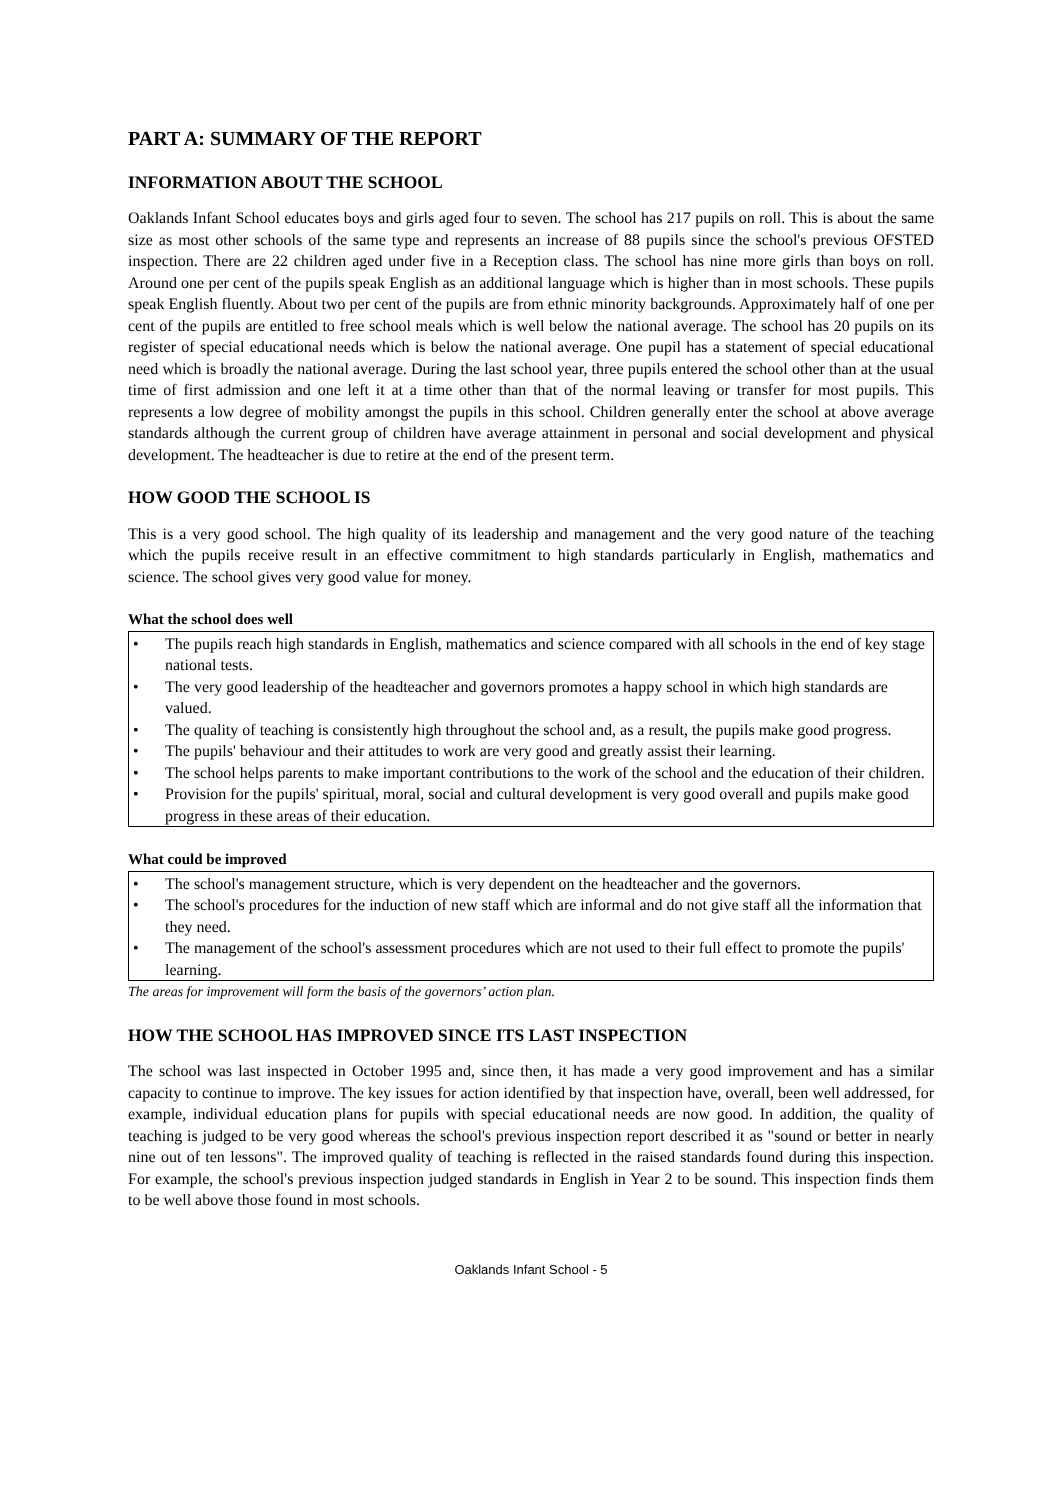PART A: SUMMARY OF THE REPORT
INFORMATION ABOUT THE SCHOOL
Oaklands Infant School educates boys and girls aged four to seven. The school has 217 pupils on roll. This is about the same size as most other schools of the same type and represents an increase of 88 pupils since the school's previous OFSTED inspection. There are 22 children aged under five in a Reception class. The school has nine more girls than boys on roll. Around one per cent of the pupils speak English as an additional language which is higher than in most schools. These pupils speak English fluently. About two per cent of the pupils are from ethnic minority backgrounds. Approximately half of one per cent of the pupils are entitled to free school meals which is well below the national average. The school has 20 pupils on its register of special educational needs which is below the national average. One pupil has a statement of special educational need which is broadly the national average. During the last school year, three pupils entered the school other than at the usual time of first admission and one left it at a time other than that of the normal leaving or transfer for most pupils. This represents a low degree of mobility amongst the pupils in this school. Children generally enter the school at above average standards although the current group of children have average attainment in personal and social development and physical development. The headteacher is due to retire at the end of the present term.
HOW GOOD THE SCHOOL IS
This is a very good school. The high quality of its leadership and management and the very good nature of the teaching which the pupils receive result in an effective commitment to high standards particularly in English, mathematics and science. The school gives very good value for money.
What the school does well
• The pupils reach high standards in English, mathematics and science compared with all schools in the end of key stage national tests.
• The very good leadership of the headteacher and governors promotes a happy school in which high standards are valued.
• The quality of teaching is consistently high throughout the school and, as a result, the pupils make good progress.
• The pupils' behaviour and their attitudes to work are very good and greatly assist their learning.
• The school helps parents to make important contributions to the work of the school and the education of their children.
• Provision for the pupils' spiritual, moral, social and cultural development is very good overall and pupils make good progress in these areas of their education.
What could be improved
• The school's management structure, which is very dependent on the headteacher and the governors.
• The school's procedures for the induction of new staff which are informal and do not give staff all the information that they need.
• The management of the school's assessment procedures which are not used to their full effect to promote the pupils' learning.
The areas for improvement will form the basis of the governors’ action plan.
HOW THE SCHOOL HAS IMPROVED SINCE ITS LAST INSPECTION
The school was last inspected in October 1995 and, since then, it has made a very good improvement and has a similar capacity to continue to improve. The key issues for action identified by that inspection have, overall, been well addressed, for example, individual education plans for pupils with special educational needs are now good. In addition, the quality of teaching is judged to be very good whereas the school's previous inspection report described it as "sound or better in nearly nine out of ten lessons". The improved quality of teaching is reflected in the raised standards found during this inspection. For example, the school's previous inspection judged standards in English in Year 2 to be sound. This inspection finds them to be well above those found in most schools.
Oaklands Infant School - 5